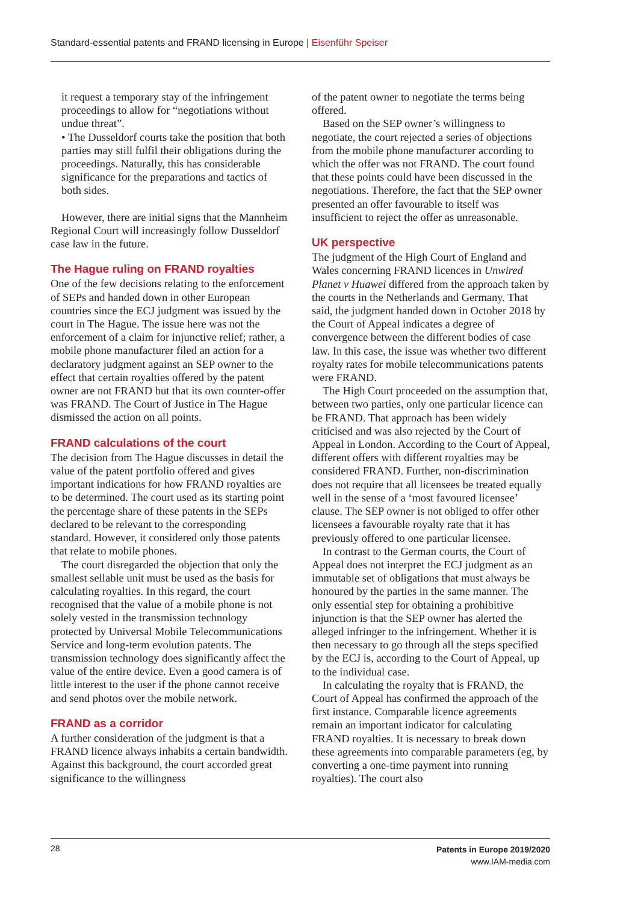Standard-essential patents and FRAND licensing in Europe | Eisenführ Speiser
it request a temporary stay of the infringement proceedings to allow for “negotiations without undue threat”.
• The Dusseldorf courts take the position that both parties may still fulfil their obligations during the proceedings. Naturally, this has considerable significance for the preparations and tactics of both sides.
However, there are initial signs that the Mannheim Regional Court will increasingly follow Dusseldorf case law in the future.
The Hague ruling on FRAND royalties
One of the few decisions relating to the enforcement of SEPs and handed down in other European countries since the ECJ judgment was issued by the court in The Hague. The issue here was not the enforcement of a claim for injunctive relief; rather, a mobile phone manufacturer filed an action for a declaratory judgment against an SEP owner to the effect that certain royalties offered by the patent owner are not FRAND but that its own counter-offer was FRAND. The Court of Justice in The Hague dismissed the action on all points.
FRAND calculations of the court
The decision from The Hague discusses in detail the value of the patent portfolio offered and gives important indications for how FRAND royalties are to be determined. The court used as its starting point the percentage share of these patents in the SEPs declared to be relevant to the corresponding standard. However, it considered only those patents that relate to mobile phones.
The court disregarded the objection that only the smallest sellable unit must be used as the basis for calculating royalties. In this regard, the court recognised that the value of a mobile phone is not solely vested in the transmission technology protected by Universal Mobile Telecommunications Service and long-term evolution patents. The transmission technology does significantly affect the value of the entire device. Even a good camera is of little interest to the user if the phone cannot receive and send photos over the mobile network.
FRAND as a corridor
A further consideration of the judgment is that a FRAND licence always inhabits a certain bandwidth. Against this background, the court accorded great significance to the willingness
of the patent owner to negotiate the terms being offered.
Based on the SEP owner’s willingness to negotiate, the court rejected a series of objections from the mobile phone manufacturer according to which the offer was not FRAND. The court found that these points could have been discussed in the negotiations. Therefore, the fact that the SEP owner presented an offer favourable to itself was insufficient to reject the offer as unreasonable.
UK perspective
The judgment of the High Court of England and Wales concerning FRAND licences in Unwired Planet v Huawei differed from the approach taken by the courts in the Netherlands and Germany. That said, the judgment handed down in October 2018 by the Court of Appeal indicates a degree of convergence between the different bodies of case law. In this case, the issue was whether two different royalty rates for mobile telecommunications patents were FRAND.
The High Court proceeded on the assumption that, between two parties, only one particular licence can be FRAND. That approach has been widely criticised and was also rejected by the Court of Appeal in London. According to the Court of Appeal, different offers with different royalties may be considered FRAND. Further, non-discrimination does not require that all licensees be treated equally well in the sense of a ‘most favoured licensee’ clause. The SEP owner is not obliged to offer other licensees a favourable royalty rate that it has previously offered to one particular licensee.
In contrast to the German courts, the Court of Appeal does not interpret the ECJ judgment as an immutable set of obligations that must always be honoured by the parties in the same manner. The only essential step for obtaining a prohibitive injunction is that the SEP owner has alerted the alleged infringer to the infringement. Whether it is then necessary to go through all the steps specified by the ECJ is, according to the Court of Appeal, up to the individual case.
In calculating the royalty that is FRAND, the Court of Appeal has confirmed the approach of the first instance. Comparable licence agreements remain an important indicator for calculating FRAND royalties. It is necessary to break down these agreements into comparable parameters (eg, by converting a one-time payment into running royalties). The court also
28
Patents in Europe 2019/2020
www.IAM-media.com